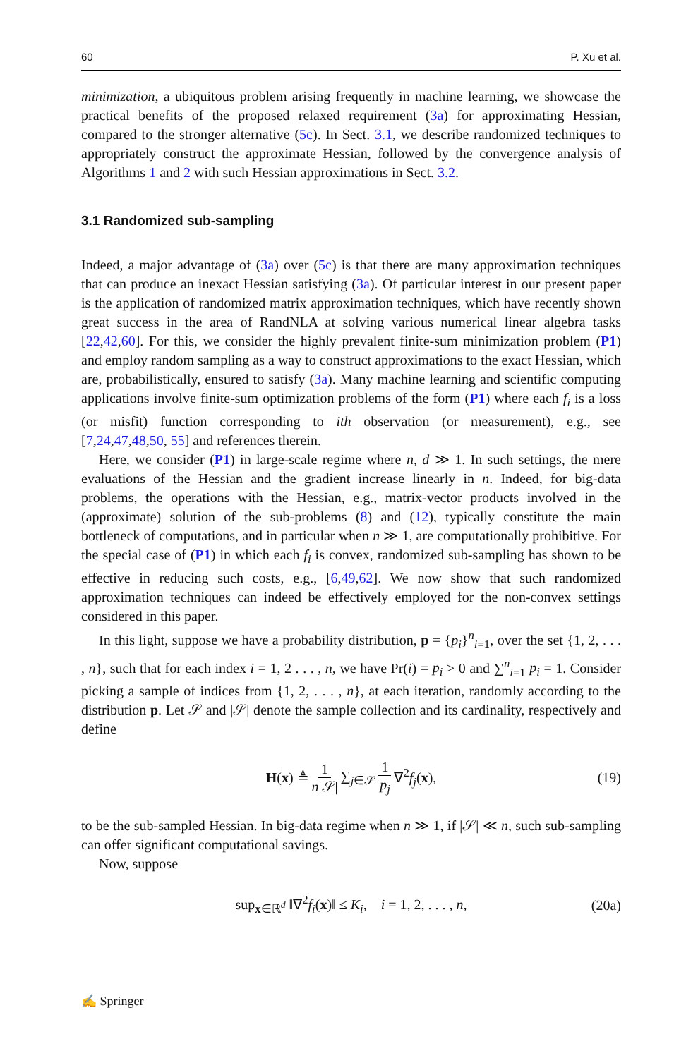60 P. Xu et al.
minimization, a ubiquitous problem arising frequently in machine learning, we showcase the practical benefits of the proposed relaxed requirement (3a) for approximating Hessian, compared to the stronger alternative (5c). In Sect. 3.1, we describe randomized techniques to appropriately construct the approximate Hessian, followed by the convergence analysis of Algorithms 1 and 2 with such Hessian approximations in Sect. 3.2.
3.1 Randomized sub-sampling
Indeed, a major advantage of (3a) over (5c) is that there are many approximation techniques that can produce an inexact Hessian satisfying (3a). Of particular interest in our present paper is the application of randomized matrix approximation techniques, which have recently shown great success in the area of RandNLA at solving various numerical linear algebra tasks [22,42,60]. For this, we consider the highly prevalent finite-sum minimization problem (P1) and employ random sampling as a way to construct approximations to the exact Hessian, which are, probabilistically, ensured to satisfy (3a). Many machine learning and scientific computing applications involve finite-sum optimization problems of the form (P1) where each f<sub>i</sub> is a loss (or misfit) function corresponding to ith observation (or measurement), e.g., see [7,24,47,48,50, 55] and references therein.
Here, we consider (P1) in large-scale regime where n, d ≫ 1. In such settings, the mere evaluations of the Hessian and the gradient increase linearly in n. Indeed, for big-data problems, the operations with the Hessian, e.g., matrix-vector products involved in the (approximate) solution of the sub-problems (8) and (12), typically constitute the main bottleneck of computations, and in particular when n ≫ 1, are computationally prohibitive. For the special case of (P1) in which each f<sub>i</sub> is convex, randomized sub-sampling has shown to be effective in reducing such costs, e.g., [6,49,62]. We now show that such randomized approximation techniques can indeed be effectively employed for the non-convex settings considered in this paper.
In this light, suppose we have a probability distribution, p = {p<sub>i</sub>}<sup>n</sup><sub>i=1</sub>, over the set {1, 2, . . . , n}, such that for each index i = 1, 2 . . . , n, we have Pr(i) = p<sub>i</sub> > 0 and ∑<sup>n</sup><sub>i=1</sub> p<sub>i</sub> = 1. Consider picking a sample of indices from {1, 2, . . . , n}, at each iteration, randomly according to the distribution p. Let 𝒮 and |𝒮| denote the sample collection and its cardinality, respectively and define
H(x) ≜ 1 n|𝒮| ∑<sub>j∈𝒮</sub> 1 p<sub>j</sub> ∇<sup>2</sup>f<sub>j</sub>(x), (19)
to be the sub-sampled Hessian. In big-data regime when n ≫ 1, if |𝒮| ≪ n, such sub-sampling can offer significant computational savings.
Now, suppose
sup<sub>x∈ℝ<sup>d</sup></sub> ‖∇<sup>2</sup>f<sub>i</sub>(x)‖ ≤ K<sub>i</sub>, i = 1, 2, . . . , n, (20a)
✍ Springer